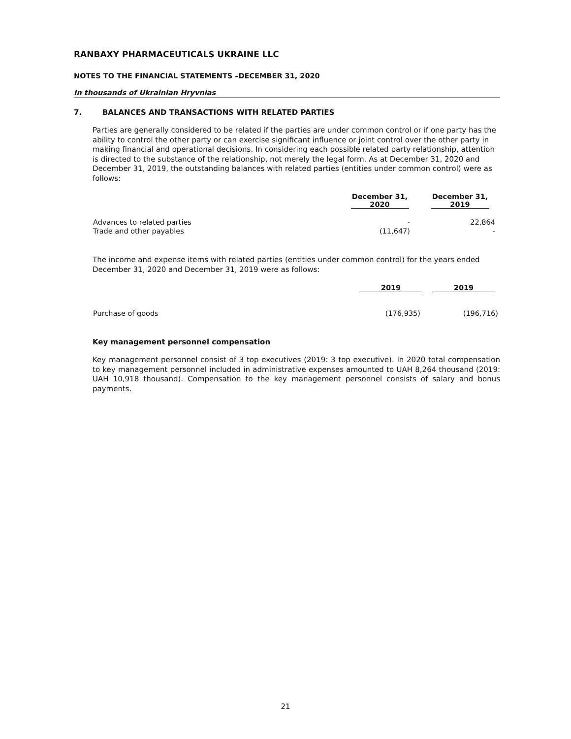RANBAXY PHARMACEUTICALS UKRAINE LLC
NOTES TO THE FINANCIAL STATEMENTS –DECEMBER 31, 2020
In thousands of Ukrainian Hryvnias
7. BALANCES AND TRANSACTIONS WITH RELATED PARTIES
Parties are generally considered to be related if the parties are under common control or if one party has the ability to control the other party or can exercise significant influence or joint control over the other party in making financial and operational decisions. In considering each possible related party relationship, attention is directed to the substance of the relationship, not merely the legal form. As at December 31, 2020 and December 31, 2019, the outstanding balances with related parties (entities under common control) were as follows:
| | December 31, 2020 | December 31, 2019 |
| --- | --- | --- |
| Advances to related parties | - | 22,864 |
| Trade and other payables | (11,647) | - |
The income and expense items with related parties (entities under common control) for the years ended December 31, 2020 and December 31, 2019 were as follows:
| | 2019 | 2019 |
| --- | --- | --- |
| Purchase of goods | (176,935) | (196,716) |
Key management personnel compensation
Key management personnel consist of 3 top executives (2019: 3 top executive). In 2020 total compensation to key management personnel included in administrative expenses amounted to UAH 8,264 thousand (2019: UAH 10,918 thousand). Compensation to the key management personnel consists of salary and bonus payments.
21